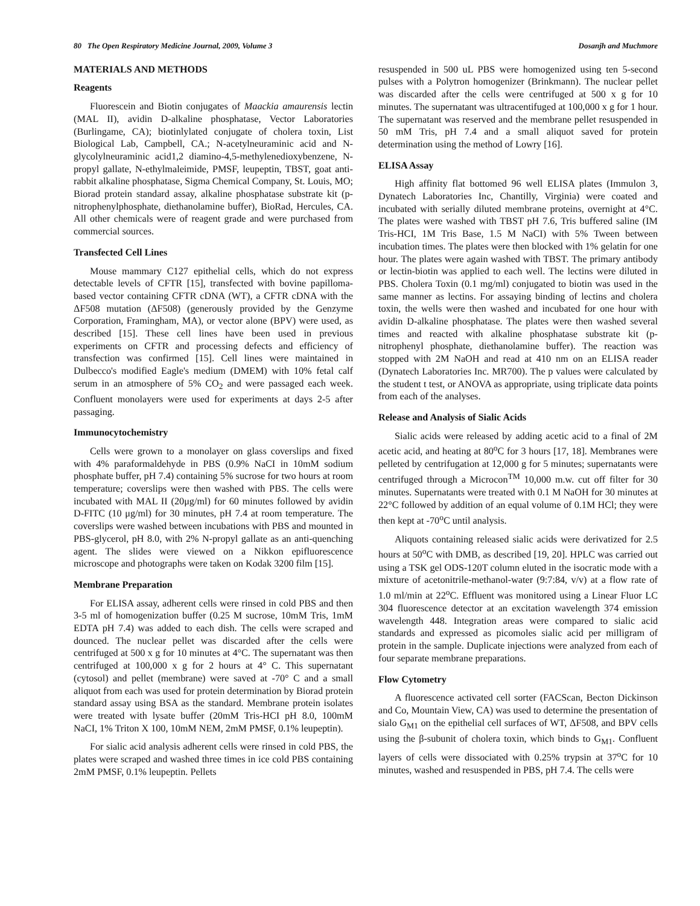80 The Open Respiratory Medicine Journal, 2009, Volume 3 Dosanjh and Muchmore
MATERIALS AND METHODS
Reagents
Fluorescein and Biotin conjugates of Maackia amaurensis lectin (MAL II), avidin D-alkaline phosphatase, Vector Laboratories (Burlingame, CA); biotinlylated conjugate of cholera toxin, List Biological Lab, Campbell, CA.; N-acetylneuraminic acid and N-glycolylneuraminic acid1,2 diamino-4,5-methylenedioxybenzene, N-propyl gallate, N-ethylmaleimide, PMSF, leupeptin, TBST, goat anti-rabbit alkaline phosphatase, Sigma Chemical Company, St. Louis, MO; Biorad protein standard assay, alkaline phosphatase substrate kit (p-nitrophenylphosphate, diethanolamine buffer), BioRad, Hercules, CA. All other chemicals were of reagent grade and were purchased from commercial sources.
Transfected Cell Lines
Mouse mammary C127 epithelial cells, which do not express detectable levels of CFTR [15], transfected with bovine papilloma-based vector containing CFTR cDNA (WT), a CFTR cDNA with the ΔF508 mutation (ΔF508) (generously provided by the Genzyme Corporation, Framingham, MA), or vector alone (BPV) were used, as described [15]. These cell lines have been used in previous experiments on CFTR and processing defects and efficiency of transfection was confirmed [15]. Cell lines were maintained in Dulbecco's modified Eagle's medium (DMEM) with 10% fetal calf serum in an atmosphere of 5% CO<sub>2</sub> and were passaged each week. Confluent monolayers were used for experiments at days 2-5 after passaging.
Immunocytochemistry
Cells were grown to a monolayer on glass coverslips and fixed with 4% paraformaldehyde in PBS (0.9% NaCI in 10mM sodium phosphate buffer, pH 7.4) containing 5% sucrose for two hours at room temperature; coverslips were then washed with PBS. The cells were incubated with MAL II (20μg/ml) for 60 minutes followed by avidin D-FITC (10 μg/ml) for 30 minutes, pH 7.4 at room temperature. The coverslips were washed between incubations with PBS and mounted in PBS-glycerol, pH 8.0, with 2% N-propyl gallate as an anti-quenching agent. The slides were viewed on a Nikkon epifluorescence microscope and photographs were taken on Kodak 3200 film [15].
Membrane Preparation
For ELISA assay, adherent cells were rinsed in cold PBS and then 3-5 ml of homogenization buffer (0.25 M sucrose, 10mM Tris, 1mM EDTA pH 7.4) was added to each dish. The cells were scraped and dounced. The nuclear pellet was discarded after the cells were centrifuged at 500 x g for 10 minutes at 4°C. The supernatant was then centrifuged at 100,000 x g for 2 hours at 4° C. This supernatant (cytosol) and pellet (membrane) were saved at -70° C and a small aliquot from each was used for protein determination by Biorad protein standard assay using BSA as the standard. Membrane protein isolates were treated with lysate buffer (20mM Tris-HCI pH 8.0, 100mM NaCI, 1% Triton X 100, 10mM NEM, 2mM PMSF, 0.1% leupeptin).
For sialic acid analysis adherent cells were rinsed in cold PBS, the plates were scraped and washed three times in ice cold PBS containing 2mM PMSF, 0.1% leupeptin. Pellets
resuspended in 500 uL PBS were homogenized using ten 5-second pulses with a Polytron homogenizer (Brinkmann). The nuclear pellet was discarded after the cells were centrifuged at 500 x g for 10 minutes. The supernatant was ultracentifuged at 100,000 x g for 1 hour. The supernatant was reserved and the membrane pellet resuspended in 50 mM Tris, pH 7.4 and a small aliquot saved for protein determination using the method of Lowry [16].
ELISA Assay
High affinity flat bottomed 96 well ELISA plates (Immulon 3, Dynatech Laboratories Inc, Chantilly, Virginia) were coated and incubated with serially diluted membrane proteins, overnight at 4°C. The plates were washed with TBST pH 7.6, Tris buffered saline (IM Tris-HCI, 1M Tris Base, 1.5 M NaCI) with 5% Tween between incubation times. The plates were then blocked with 1% gelatin for one hour. The plates were again washed with TBST. The primary antibody or lectin-biotin was applied to each well. The lectins were diluted in PBS. Cholera Toxin (0.1 mg/ml) conjugated to biotin was used in the same manner as lectins. For assaying binding of lectins and cholera toxin, the wells were then washed and incubated for one hour with avidin D-alkaline phosphatase. The plates were then washed several times and reacted with alkaline phosphatase substrate kit (p-nitrophenyl phosphate, diethanolamine buffer). The reaction was stopped with 2M NaOH and read at 410 nm on an ELISA reader (Dynatech Laboratories Inc. MR700). The p values were calculated by the student t test, or ANOVA as appropriate, using triplicate data points from each of the analyses.
Release and Analysis of Sialic Acids
Sialic acids were released by adding acetic acid to a final of 2M acetic acid, and heating at 80<sup>o</sup>C for 3 hours [17, 18]. Membranes were pelleted by centrifugation at 12,000 g for 5 minutes; supernatants were centrifuged through a Microcon<sup>TM</sup> 10,000 m.w. cut off filter for 30 minutes. Supernatants were treated with 0.1 M NaOH for 30 minutes at 22°C followed by addition of an equal volume of 0.1M HCl; they were then kept at -70<sup>o</sup>C until analysis.
Aliquots containing released sialic acids were derivatized for 2.5 hours at 50<sup>o</sup>C with DMB, as described [19, 20]. HPLC was carried out using a TSK gel ODS-120T column eluted in the isocratic mode with a mixture of acetonitrile-methanol-water (9:7:84, v/v) at a flow rate of 1.0 ml/min at 22<sup>o</sup>C. Effluent was monitored using a Linear Fluor LC 304 fluorescence detector at an excitation wavelength 374 emission wavelength 448. Integration areas were compared to sialic acid standards and expressed as picomoles sialic acid per milligram of protein in the sample. Duplicate injections were analyzed from each of four separate membrane preparations.
Flow Cytometry
A fluorescence activated cell sorter (FACScan, Becton Dickinson and Co, Mountain View, CA) was used to determine the presentation of sialo G<sub>M1</sub> on the epithelial cell surfaces of WT, ΔF508, and BPV cells using the β-subunit of cholera toxin, which binds to G<sub>M1</sub>. Confluent layers of cells were dissociated with 0.25% trypsin at 37<sup>o</sup>C for 10 minutes, washed and resuspended in PBS, pH 7.4. The cells were